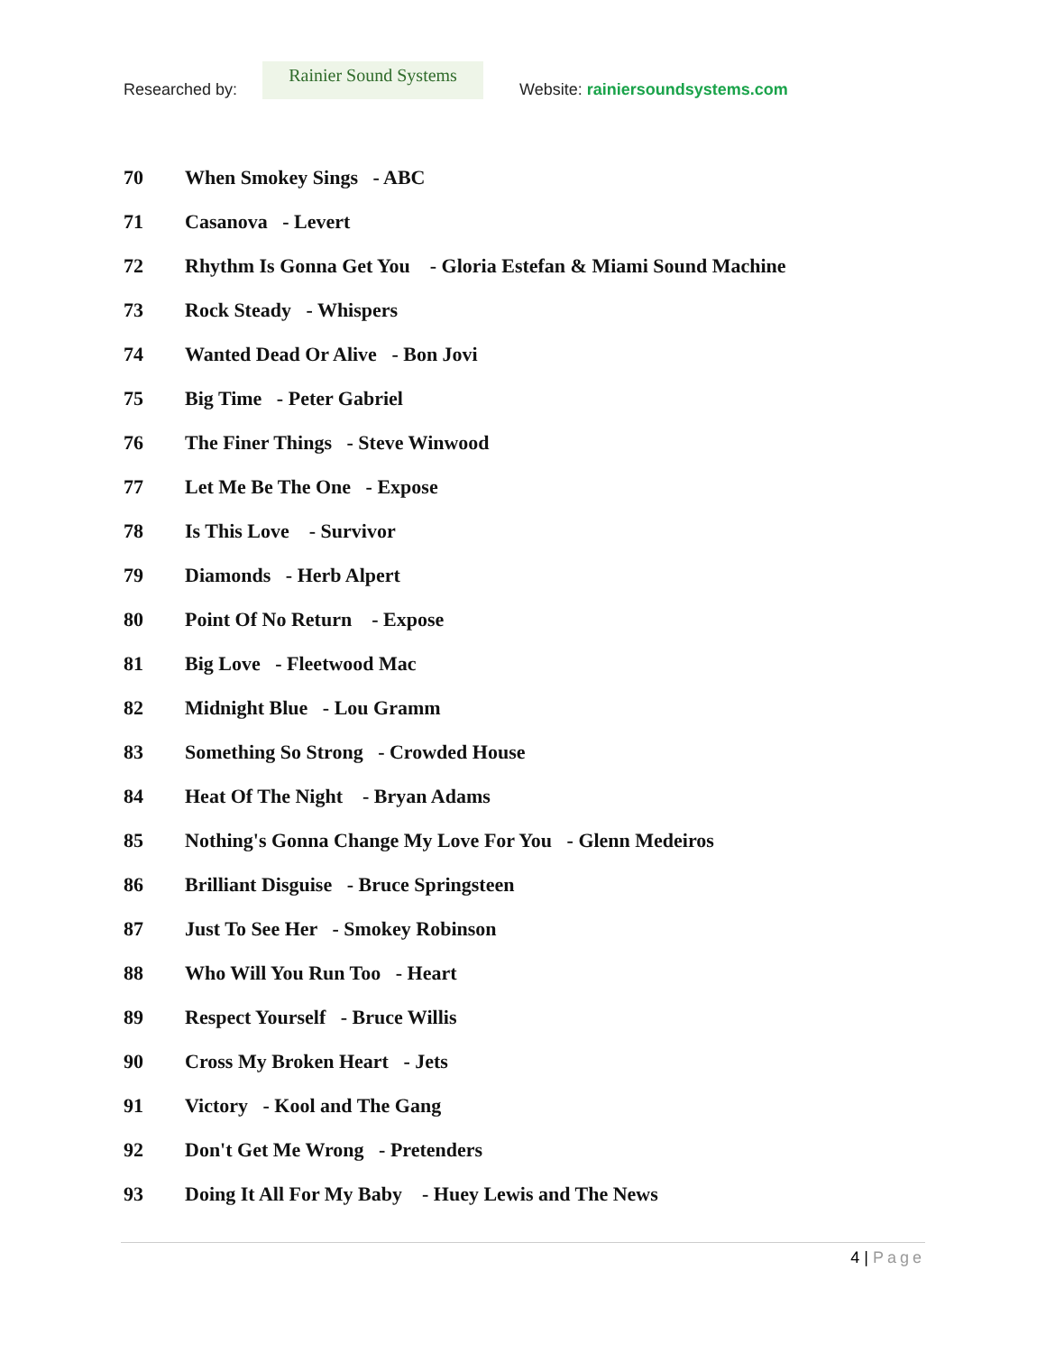Researched by:
Rainier Sound Systems
Website: rainiersoundsystems.com
70 When Smokey Sings - ABC
71 Casanova - Levert
72 Rhythm Is Gonna Get You - Gloria Estefan & Miami Sound Machine
73 Rock Steady - Whispers
74 Wanted Dead Or Alive - Bon Jovi
75 Big Time - Peter Gabriel
76 The Finer Things - Steve Winwood
77 Let Me Be The One - Expose
78 Is This Love - Survivor
79 Diamonds - Herb Alpert
80 Point Of No Return - Expose
81 Big Love - Fleetwood Mac
82 Midnight Blue - Lou Gramm
83 Something So Strong - Crowded House
84 Heat Of The Night - Bryan Adams
85 Nothing's Gonna Change My Love For You - Glenn Medeiros
86 Brilliant Disguise - Bruce Springsteen
87 Just To See Her - Smokey Robinson
88 Who Will You Run Too - Heart
89 Respect Yourself - Bruce Willis
90 Cross My Broken Heart - Jets
91 Victory - Kool and The Gang
92 Don't Get Me Wrong - Pretenders
93 Doing It All For My Baby - Huey Lewis and The News
4 | Page